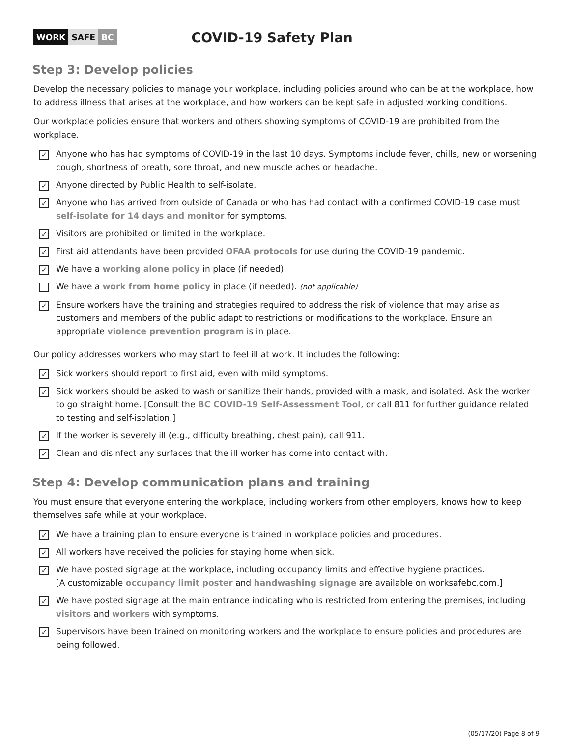WORK SAFE BC
COVID-19 Safety Plan
Step 3: Develop policies
Develop the necessary policies to manage your workplace, including policies around who can be at the workplace, how to address illness that arises at the workplace, and how workers can be kept safe in adjusted working conditions.
Our workplace policies ensure that workers and others showing symptoms of COVID-19 are prohibited from the workplace.
✓
Anyone who has had symptoms of COVID-19 in the last 10 days. Symptoms include fever, chills, new or worsening cough, shortness of breath, sore throat, and new muscle aches or headache.
✓
Anyone directed by Public Health to self-isolate.
✓
Anyone who has arrived from outside of Canada or who has had contact with a confirmed COVID-19 case must self-isolate for 14 days and monitor for symptoms.
✓
Visitors are prohibited or limited in the workplace.
✓
First aid attendants have been provided OFAA protocols for use during the COVID-19 pandemic.
✓
We have a working alone policy in place (if needed).
We have a work from home policy in place (if needed). (not applicable)
✓
Ensure workers have the training and strategies required to address the risk of violence that may arise as customers and members of the public adapt to restrictions or modifications to the workplace. Ensure an appropriate violence prevention program is in place.
Our policy addresses workers who may start to feel ill at work. It includes the following:
✓
Sick workers should report to first aid, even with mild symptoms.
✓
Sick workers should be asked to wash or sanitize their hands, provided with a mask, and isolated. Ask the worker to go straight home. [Consult the BC COVID-19 Self-Assessment Tool, or call 811 for further guidance related to testing and self-isolation.]
✓
If the worker is severely ill (e.g., difficulty breathing, chest pain), call 911.
✓
Clean and disinfect any surfaces that the ill worker has come into contact with.
Step 4: Develop communication plans and training
You must ensure that everyone entering the workplace, including workers from other employers, knows how to keep themselves safe while at your workplace.
✓
We have a training plan to ensure everyone is trained in workplace policies and procedures.
✓
All workers have received the policies for staying home when sick.
✓
We have posted signage at the workplace, including occupancy limits and effective hygiene practices.
[A customizable occupancy limit poster and handwashing signage are available on worksafebc.com.]
✓
We have posted signage at the main entrance indicating who is restricted from entering the premises, including visitors and workers with symptoms.
✓
Supervisors have been trained on monitoring workers and the workplace to ensure policies and procedures are being followed.
(05/17/20) Page 8 of 9